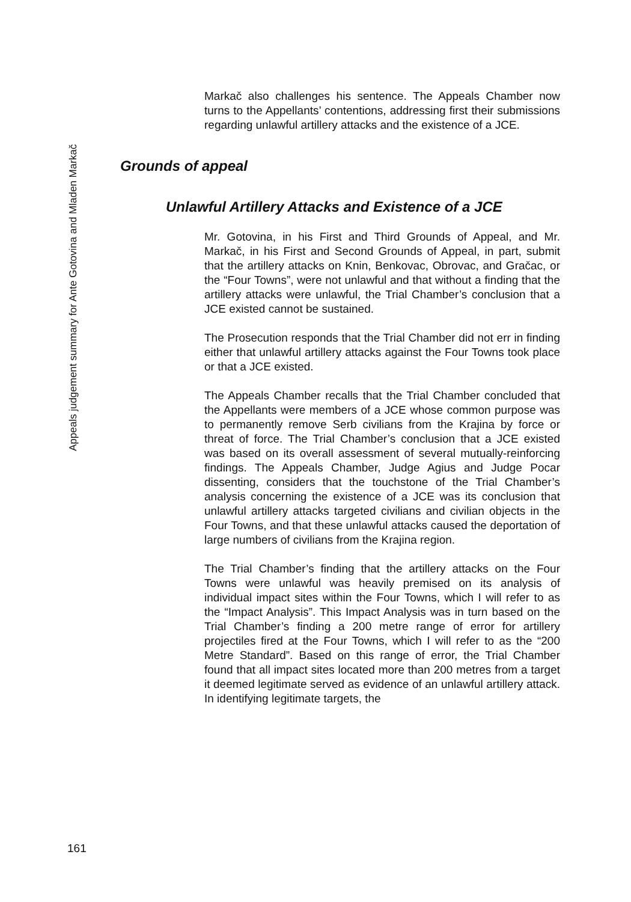Markač also challenges his sentence. The Appeals Chamber now turns to the Appellants’ contentions, addressing first their submissions regarding unlawful artillery attacks and the existence of a JCE.
Grounds of appeal
Unlawful Artillery Attacks and Existence of a JCE
Mr. Gotovina, in his First and Third Grounds of Appeal, and Mr. Markač, in his First and Second Grounds of Appeal, in part, submit that the artillery attacks on Knin, Benkovac, Obrovac, and Gračac, or the “Four Towns”, were not unlawful and that without a finding that the artillery attacks were unlawful, the Trial Chamber’s conclusion that a JCE existed cannot be sustained.
The Prosecution responds that the Trial Chamber did not err in finding either that unlawful artillery attacks against the Four Towns took place or that a JCE existed.
The Appeals Chamber recalls that the Trial Chamber concluded that the Appellants were members of a JCE whose common purpose was to permanently remove Serb civilians from the Krajina by force or threat of force. The Trial Chamber’s conclusion that a JCE existed was based on its overall assessment of several mutually-reinforcing findings. The Appeals Chamber, Judge Agius and Judge Pocar dissenting, considers that the touchstone of the Trial Chamber’s analysis concerning the existence of a JCE was its conclusion that unlawful artillery attacks targeted civilians and civilian objects in the Four Towns, and that these unlawful attacks caused the deportation of large numbers of civilians from the Krajina region.
The Trial Chamber’s finding that the artillery attacks on the Four Towns were unlawful was heavily premised on its analysis of individual impact sites within the Four Towns, which I will refer to as the “Impact Analysis”. This Impact Analysis was in turn based on the Trial Chamber’s finding a 200 metre range of error for artillery projectiles fired at the Four Towns, which I will refer to as the “200 Metre Standard”. Based on this range of error, the Trial Chamber found that all impact sites located more than 200 metres from a target it deemed legitimate served as evidence of an unlawful artillery attack. In identifying legitimate targets, the
Appeals judgement summary for Ante Gotovina and Mladen Markač
161